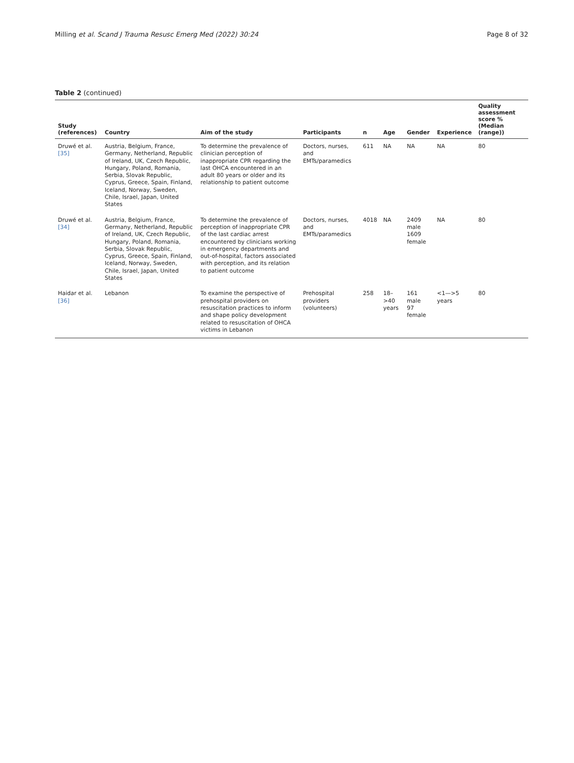Milling et al. Scand J Trauma Resusc Emerg Med (2022) 30:24 Page 8 of 32
Table 2 (continued)
| Study (references) | Country | Aim of the study | Participants | n | Age | Gender | Experience | Quality assessment score % (Median (range)) |
| --- | --- | --- | --- | --- | --- | --- | --- | --- |
| Druwé et al. [35] | Austria, Belgium, France, Germany, Netherland, Republic of Ireland, UK, Czech Republic, Hungary, Poland, Romania, Serbia, Slovak Republic, Cyprus, Greece, Spain, Finland, Iceland, Norway, Sweden, Chile, Israel, Japan, United States | To determine the prevalence of clinician perception of inappropriate CPR regarding the last OHCA encountered in an adult 80 years or older and its relationship to patient outcome | Doctors, nurses, and EMTs/paramedics | 611 | NA | NA | NA | 80 |
| Druwé et al. [34] | Austria, Belgium, France, Germany, Netherland, Republic of Ireland, UK, Czech Republic, Hungary, Poland, Romania, Serbia, Slovak Republic, Cyprus, Greece, Spain, Finland, Iceland, Norway, Sweden, Chile, Israel, Japan, United States | To determine the prevalence of perception of inappropriate CPR of the last cardiac arrest encountered by clinicians working in emergency departments and out-of-hospital, factors associated with perception, and its relation to patient outcome | Doctors, nurses, and EMTs/paramedics | 4018 | NA | 2409 male 1609 female | NA | 80 |
| Haidar et al. [36] | Lebanon | To examine the perspective of prehospital providers on resuscitation practices to inform and shape policy development related to resuscitation of OHCA victims in Lebanon | Prehospital providers (volunteers) | 258 | 18–>40 years | 161 male 97 female | <1—>5 years | 80 |